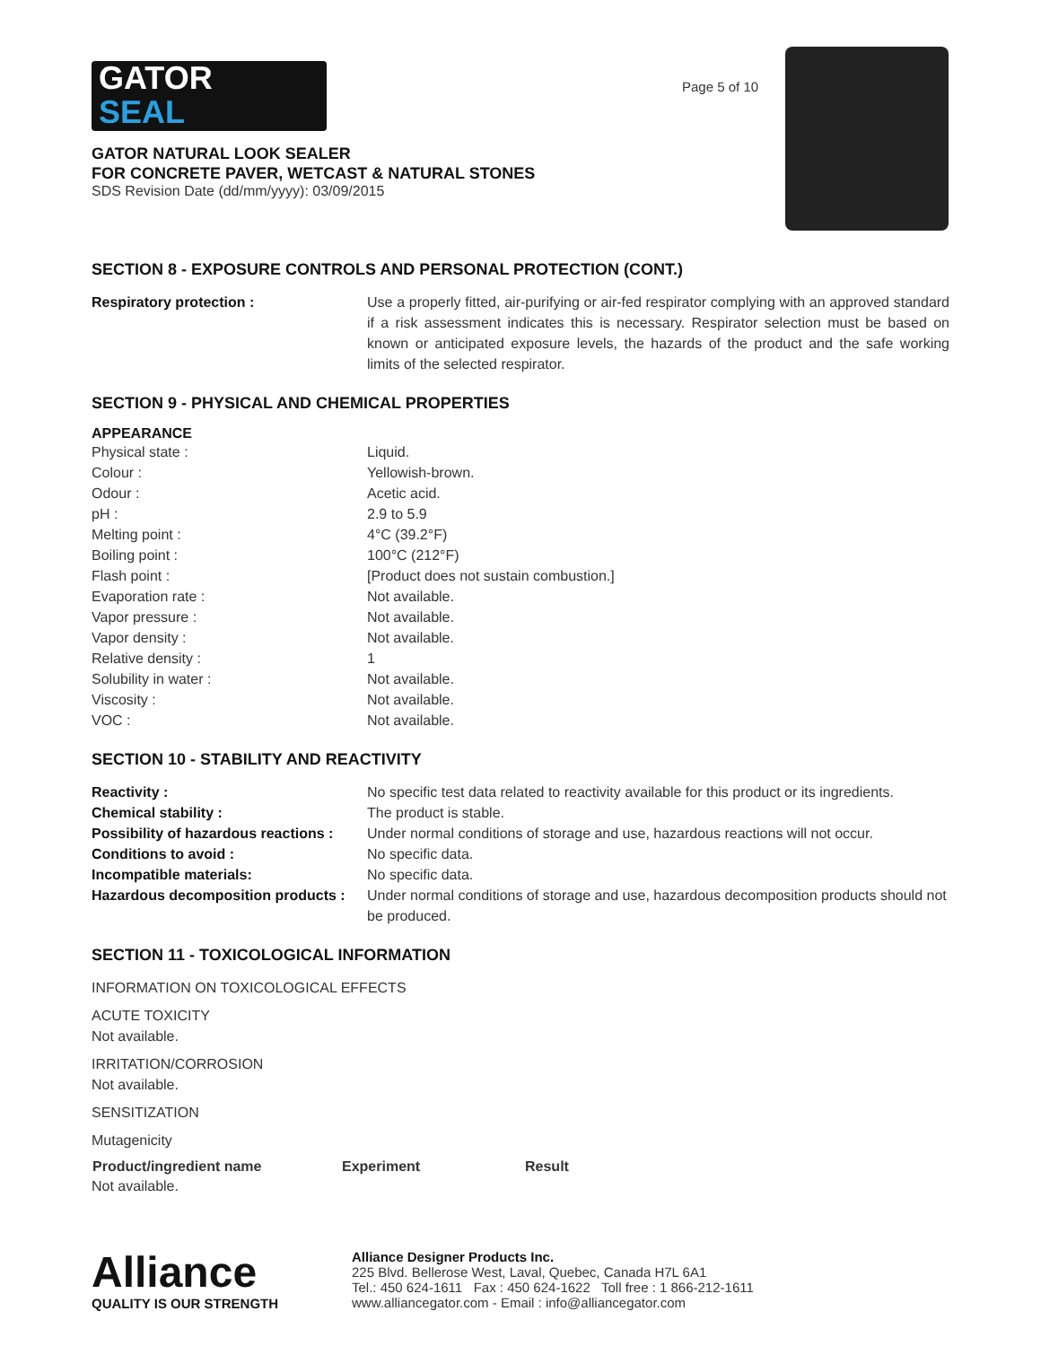GATOR
SEAL
GATOR NATURAL LOOK SEALER
FOR CONCRETE PAVER, WETCAST & NATURAL STONES
SDS Revision Date (dd/mm/yyyy): 03/09/2015
Page 5 of 10
SECTION 8 - EXPOSURE CONTROLS AND PERSONAL PROTECTION (CONT.)
| Respiratory protection : | Use a properly fitted, air-purifying or air-fed respirator complying with an approved standard if a risk assessment indicates this is necessary. Respirator selection must be based on known or anticipated exposure levels, the hazards of the product and the safe working limits of the selected respirator. |
SECTION 9 - PHYSICAL AND CHEMICAL PROPERTIES
APPEARANCE
| Physical state : | Liquid. |
| Colour : | Yellowish-brown. |
| Odour : | Acetic acid. |
| pH : | 2.9 to 5.9 |
| Melting point : | 4°C (39.2°F) |
| Boiling point : | 100°C (212°F) |
| Flash point : | [Product does not sustain combustion.] |
| Evaporation rate : | Not available. |
| Vapor pressure : | Not available. |
| Vapor density : | Not available. |
| Relative density : | 1 |
| Solubility in water : | Not available. |
| Viscosity : | Not available. |
| VOC : | Not available. |
SECTION 10 - STABILITY AND REACTIVITY
| Reactivity : | No specific test data related to reactivity available for this product or its ingredients. |
| Chemical stability : | The product is stable. |
| Possibility of hazardous reactions : | Under normal conditions of storage and use, hazardous reactions will not occur. |
| Conditions to avoid : | No specific data. |
| Incompatible materials: | No specific data. |
| Hazardous decomposition products : | Under normal conditions of storage and use, hazardous decomposition products should not be produced. |
SECTION 11 - TOXICOLOGICAL INFORMATION
INFORMATION ON TOXICOLOGICAL EFFECTS
ACUTE TOXICITY
Not available.
IRRITATION/CORROSION
Not available.
SENSITIZATION
Mutagenicity
| Product/ingredient name | Experiment | Result |
| --- | --- | --- |
Not available.
Alliance
QUALITY IS OUR STRENGTH
Alliance Designer Products Inc.
225 Blvd. Bellerose West, Laval, Quebec, Canada H7L 6A1
Tel.: 450 624-1611 Fax : 450 624-1622 Toll free : 1 866-212-1611
www.alliancegator.com - Email : info@alliancegator.com